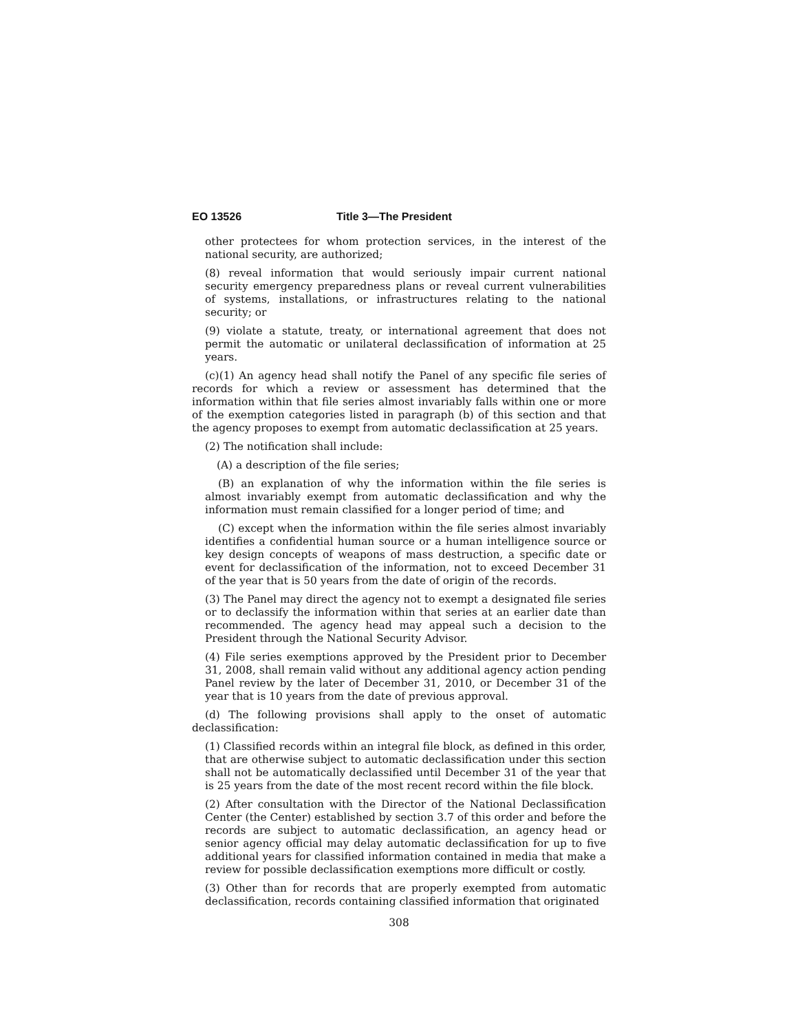EO 13526 Title 3—The President
other protectees for whom protection services, in the interest of the national security, are authorized;
(8) reveal information that would seriously impair current national security emergency preparedness plans or reveal current vulnerabilities of systems, installations, or infrastructures relating to the national security; or
(9) violate a statute, treaty, or international agreement that does not permit the automatic or unilateral declassification of information at 25 years.
(c)(1) An agency head shall notify the Panel of any specific file series of records for which a review or assessment has determined that the information within that file series almost invariably falls within one or more of the exemption categories listed in paragraph (b) of this section and that the agency proposes to exempt from automatic declassification at 25 years.
(2) The notification shall include:
(A) a description of the file series;
(B) an explanation of why the information within the file series is almost invariably exempt from automatic declassification and why the information must remain classified for a longer period of time; and
(C) except when the information within the file series almost invariably identifies a confidential human source or a human intelligence source or key design concepts of weapons of mass destruction, a specific date or event for declassification of the information, not to exceed December 31 of the year that is 50 years from the date of origin of the records.
(3) The Panel may direct the agency not to exempt a designated file series or to declassify the information within that series at an earlier date than recommended. The agency head may appeal such a decision to the President through the National Security Advisor.
(4) File series exemptions approved by the President prior to December 31, 2008, shall remain valid without any additional agency action pending Panel review by the later of December 31, 2010, or December 31 of the year that is 10 years from the date of previous approval.
(d) The following provisions shall apply to the onset of automatic declassification:
(1) Classified records within an integral file block, as defined in this order, that are otherwise subject to automatic declassification under this section shall not be automatically declassified until December 31 of the year that is 25 years from the date of the most recent record within the file block.
(2) After consultation with the Director of the National Declassification Center (the Center) established by section 3.7 of this order and before the records are subject to automatic declassification, an agency head or senior agency official may delay automatic declassification for up to five additional years for classified information contained in media that make a review for possible declassification exemptions more difficult or costly.
(3) Other than for records that are properly exempted from automatic declassification, records containing classified information that originated
308